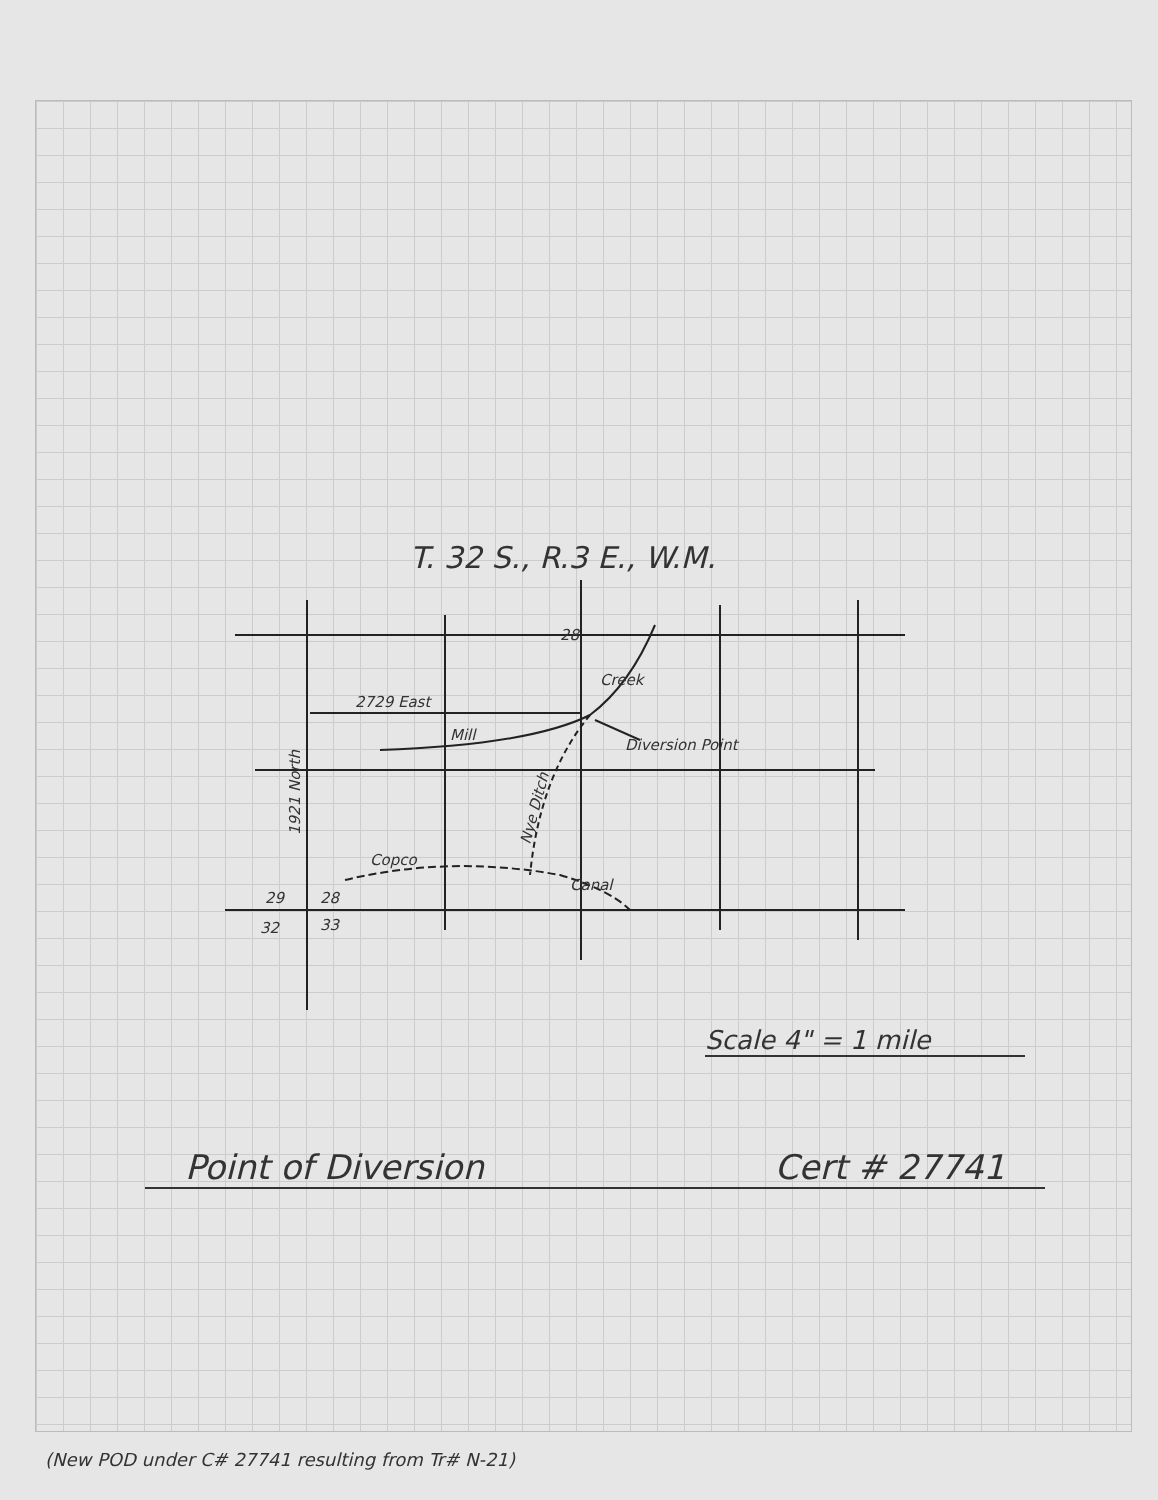T. 32 S., R.3 E., W.M.
28
2729 East
Mill
Diversion Point
Creek
1921 North
Nye Ditch
Copco
Canal
29
28
32
33
Scale 4" = 1 mile
Point of Diversion Cert # 27741
(New POD under C# 27741 resulting from Tr# N-21)